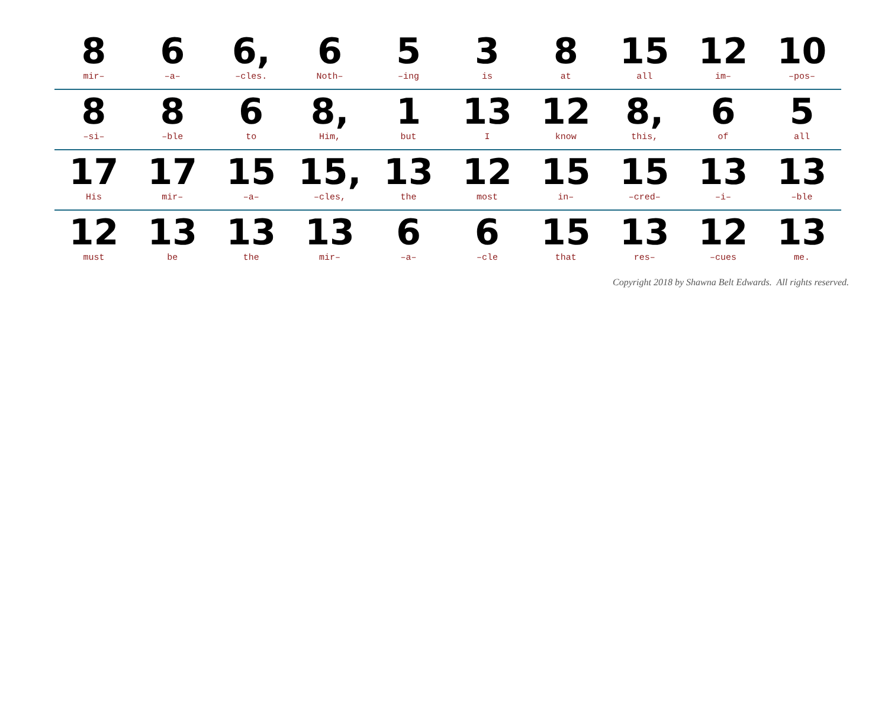| 8 mir– | 6 –a– | 6, –cles. | 6 Noth– | 5 –ing | 3 is | 8 at | 15 all | 12 im– | 10 –pos– |
| 8 –si– | 8 –ble | 6 to | 8, Him, | 1 but | 13 I | 12 know | 8, this, | 6 of | 5 all |
| 17 His | 17 mir– | 15 –a– | 15, –cles, | 13 the | 12 most | 15 in– | 15 –cred– | 13 –i– | 13 –ble |
| 12 must | 13 be | 13 the | 13 mir– | 6 –a– | 6 –cle | 15 that | 13 res– | 12 –cues | 13 me. |
Copyright 2018 by Shawna Belt Edwards. All rights reserved.